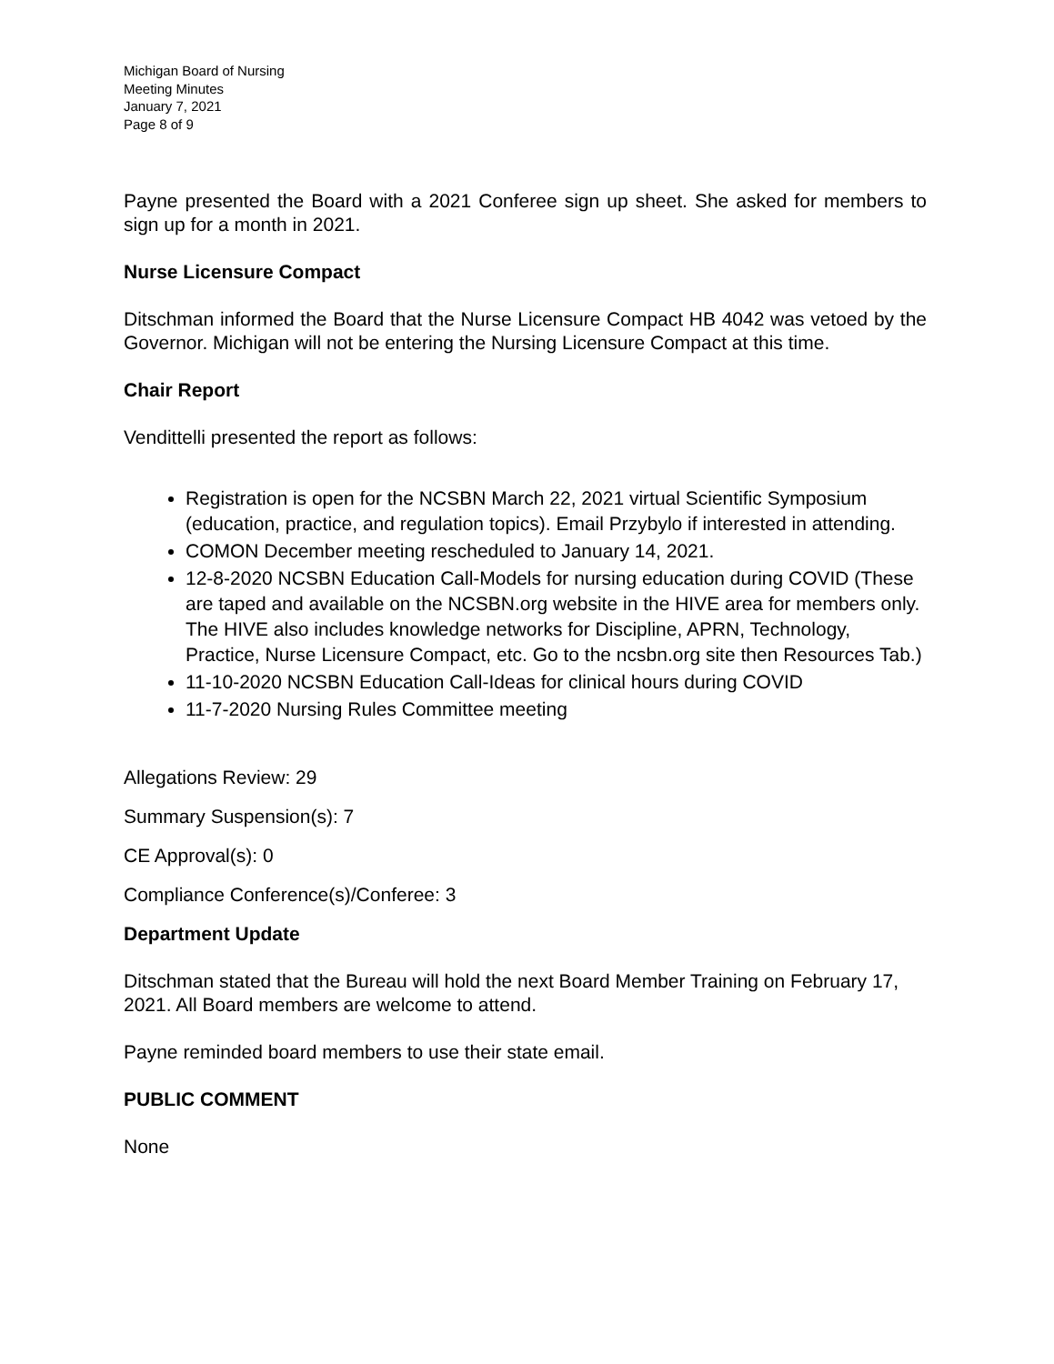Michigan Board of Nursing
Meeting Minutes
January 7, 2021
Page 8 of 9
Payne presented the Board with a 2021 Conferee sign up sheet. She asked for members to sign up for a month in 2021.
Nurse Licensure Compact
Ditschman informed the Board that the Nurse Licensure Compact HB 4042 was vetoed by the Governor. Michigan will not be entering the Nursing Licensure Compact at this time.
Chair Report
Vendittelli presented the report as follows:
Registration is open for the NCSBN March 22, 2021 virtual Scientific Symposium (education, practice, and regulation topics). Email Przybylo if interested in attending.
COMON December meeting rescheduled to January 14, 2021.
12-8-2020 NCSBN Education Call-Models for nursing education during COVID (These are taped and available on the NCSBN.org website in the HIVE area for members only. The HIVE also includes knowledge networks for Discipline, APRN, Technology, Practice, Nurse Licensure Compact, etc. Go to the ncsbn.org site then Resources Tab.)
11-10-2020 NCSBN Education Call-Ideas for clinical hours during COVID
11-7-2020 Nursing Rules Committee meeting
Allegations Review: 29
Summary Suspension(s): 7
CE Approval(s): 0
Compliance Conference(s)/Conferee: 3
Department Update
Ditschman stated that the Bureau will hold the next Board Member Training on February 17, 2021. All Board members are welcome to attend.
Payne reminded board members to use their state email.
PUBLIC COMMENT
None